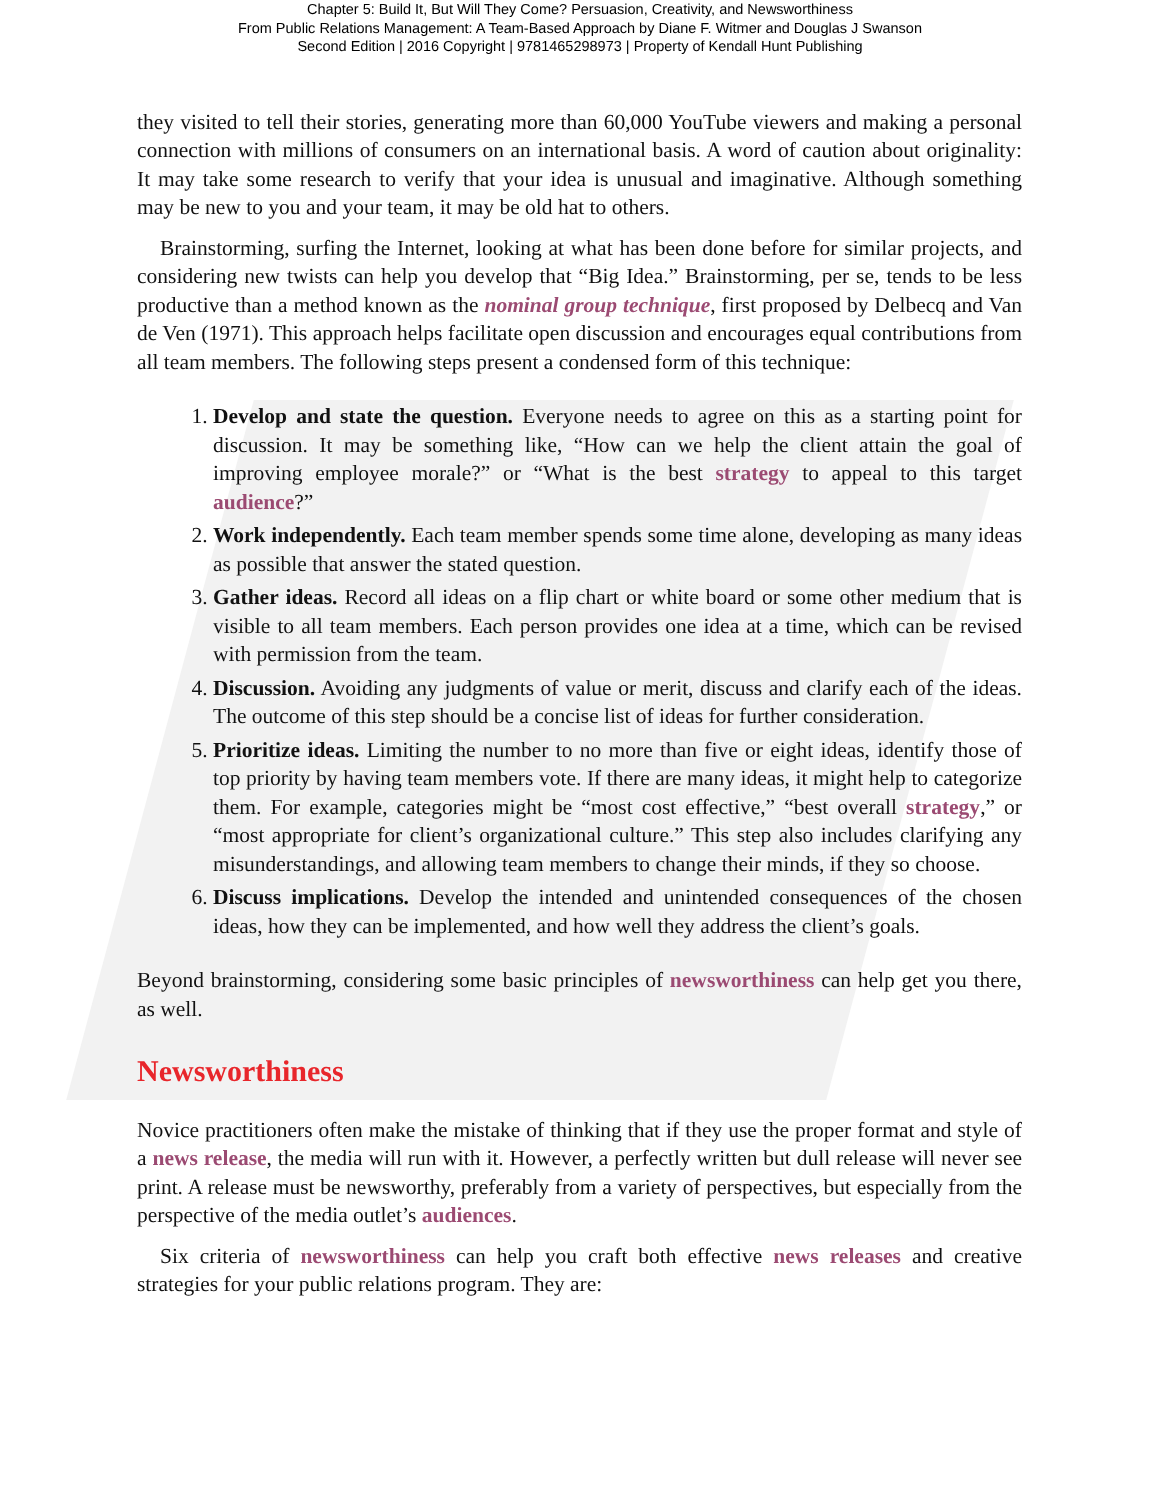Chapter 5: Build It, But Will They Come? Persuasion, Creativity, and Newsworthiness
From Public Relations Management: A Team-Based Approach by Diane F. Witmer and Douglas J Swanson
Second Edition | 2016 Copyright | 9781465298973 | Property of Kendall Hunt Publishing
they visited to tell their stories, generating more than 60,000 YouTube viewers and making a personal connection with millions of consumers on an international basis. A word of caution about originality: It may take some research to verify that your idea is unusual and imaginative. Although something may be new to you and your team, it may be old hat to others.
Brainstorming, surfing the Internet, looking at what has been done before for similar projects, and considering new twists can help you develop that “Big Idea.” Brainstorming, per se, tends to be less productive than a method known as the nominal group technique, first proposed by Delbecq and Van de Ven (1971). This approach helps facilitate open discussion and encourages equal contributions from all team members. The following steps present a condensed form of this technique:
1. Develop and state the question. Everyone needs to agree on this as a starting point for discussion. It may be something like, “How can we help the client attain the goal of improving employee morale?” or “What is the best strategy to appeal to this target audience?”
2. Work independently. Each team member spends some time alone, developing as many ideas as possible that answer the stated question.
3. Gather ideas. Record all ideas on a flip chart or white board or some other medium that is visible to all team members. Each person provides one idea at a time, which can be revised with permission from the team.
4. Discussion. Avoiding any judgments of value or merit, discuss and clarify each of the ideas. The outcome of this step should be a concise list of ideas for further consideration.
5. Prioritize ideas. Limiting the number to no more than five or eight ideas, identify those of top priority by having team members vote. If there are many ideas, it might help to categorize them. For example, categories might be “most cost effective,” “best overall strategy,” or “most appropriate for client’s organizational culture.” This step also includes clarifying any misunderstandings, and allowing team members to change their minds, if they so choose.
6. Discuss implications. Develop the intended and unintended consequences of the chosen ideas, how they can be implemented, and how well they address the client’s goals.
Beyond brainstorming, considering some basic principles of newsworthiness can help get you there, as well.
Newsworthiness
Novice practitioners often make the mistake of thinking that if they use the proper format and style of a news release, the media will run with it. However, a perfectly written but dull release will never see print. A release must be newsworthy, preferably from a variety of perspectives, but especially from the perspective of the media outlet’s audiences.
Six criteria of newsworthiness can help you craft both effective news releases and creative strategies for your public relations program. They are: